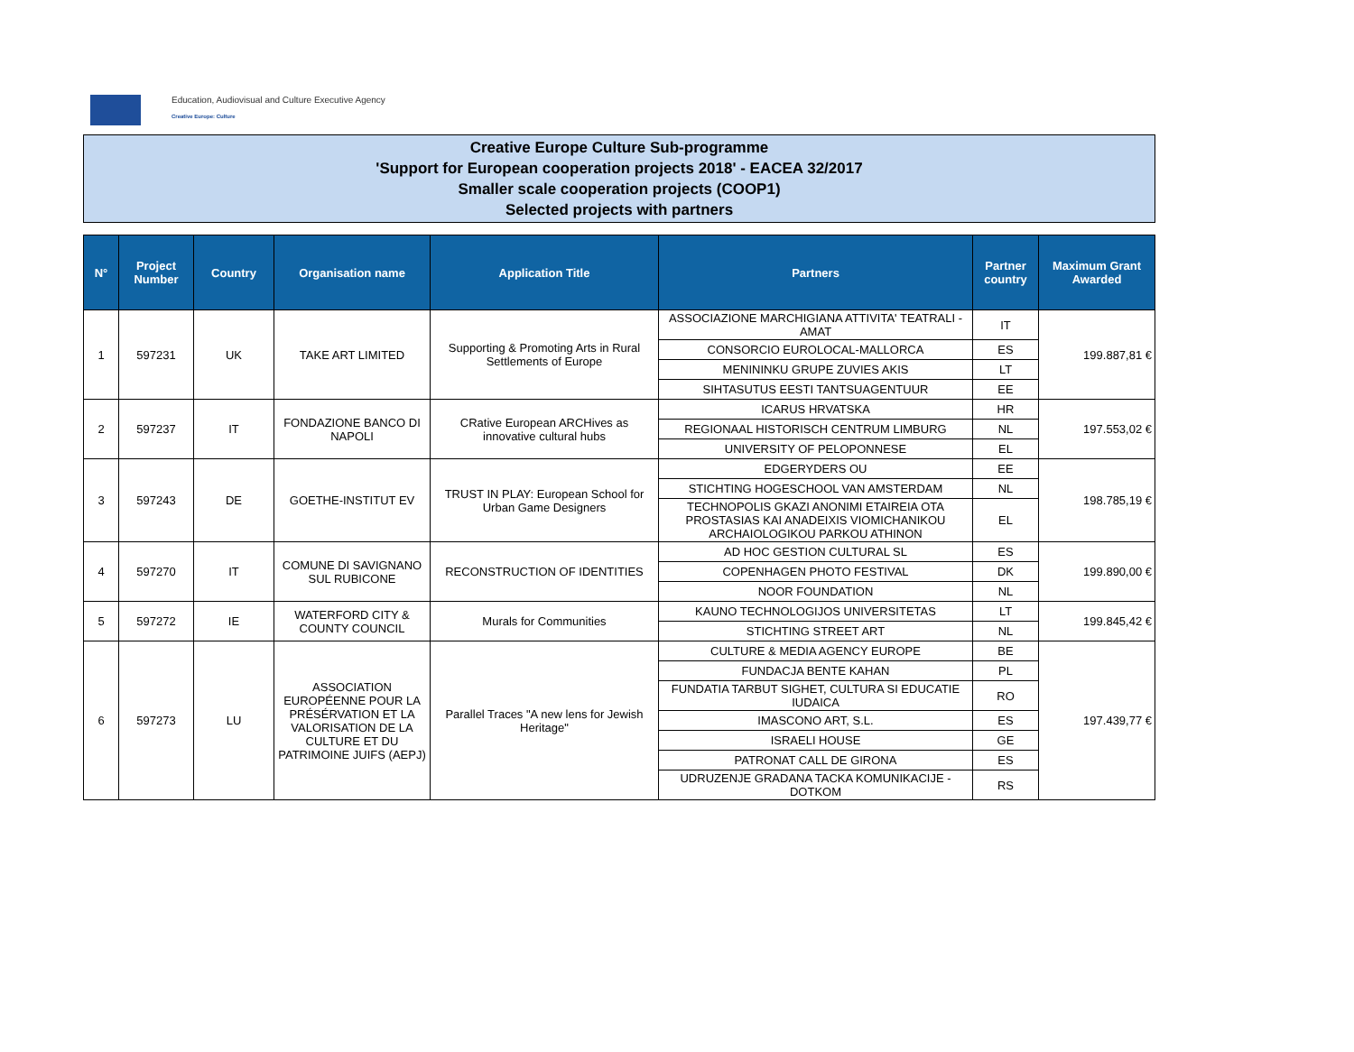Education, Audiovisual and Culture Executive Agency
Creative Europe: Culture
Creative Europe Culture Sub-programme
'Support for European cooperation projects 2018' - EACEA 32/2017
Smaller scale cooperation projects (COOP1)
Selected projects with partners
| N° | Project Number | Country | Organisation name | Application Title | Partners | Partner country | Maximum Grant Awarded |
| --- | --- | --- | --- | --- | --- | --- | --- |
| 1 | 597231 | UK | TAKE ART LIMITED | Supporting & Promoting Arts in Rural Settlements of Europe | ASSOCIAZIONE MARCHIGIANA ATTIVITA' TEATRALI - AMAT | IT | 199.887,81 € |
| | | | | | CONSORCIO EUROLOCAL-MALLORCA | ES | |
| | | | | | MENININKU GRUPE ZUVIES AKIS | LT | |
| | | | | | SIHTASUTUS EESTI TANTSUAGENTUUR | EE | |
| 2 | 597237 | IT | FONDAZIONE BANCO DI NAPOLI | CRative European ARCHives as innovative cultural hubs | ICARUS HRVATSKA | HR | 197.553,02 € |
| | | | | | REGIONAAL HISTORISCH CENTRUM LIMBURG | NL | |
| | | | | | UNIVERSITY OF PELOPONNESE | EL | |
| 3 | 597243 | DE | GOETHE-INSTITUT EV | TRUST IN PLAY: European School for Urban Game Designers | EDGERYDERS OU | EE | 198.785,19 € |
| | | | | | STICHTING HOGESCHOOL VAN AMSTERDAM | NL | |
| | | | | | TECHNOPOLIS GKAZI ANONIMI ETAIREIA OTA PROSTASIAS KAI ANADEIXIS VIOMICHANIKOU ARCHAIOLOGIKOU PARKOU ATHINON | EL | |
| 4 | 597270 | IT | COMUNE DI SAVIGNANO SUL RUBICONE | RECONSTRUCTION OF IDENTITIES | AD HOC GESTION CULTURAL SL | ES | 199.890,00 € |
| | | | | | COPENHAGEN PHOTO FESTIVAL | DK | |
| | | | | | NOOR FOUNDATION | NL | |
| 5 | 597272 | IE | WATERFORD CITY & COUNTY COUNCIL | Murals for Communities | KAUNO TECHNOLOGIJOS UNIVERSITETAS | LT | 199.845,42 € |
| | | | | | STICHTING STREET ART | NL | |
| 6 | 597273 | LU | ASSOCIATION EUROPÉENNE POUR LA PRÉSÉRVATION ET LA VALORISATION DE LA CULTURE ET DU PATRIMOINE JUIFS (AEPJ) | Parallel Traces "A new lens for Jewish Heritage" | CULTURE & MEDIA AGENCY EUROPE | BE | 197.439,77 € |
| | | | | | FUNDACJA BENTE KAHAN | PL | |
| | | | | | FUNDATIA TARBUT SIGHET, CULTURA SI EDUCATIE IUDAICA | RO | |
| | | | | | IMASCONO ART, S.L. | ES | |
| | | | | | ISRAELI HOUSE | GE | |
| | | | | | PATRONAT CALL DE GIRONA | ES | |
| | | | | | UDRUZENJE GRADANA TACKA KOMUNIKACIJE - DOTKOM | RS | |